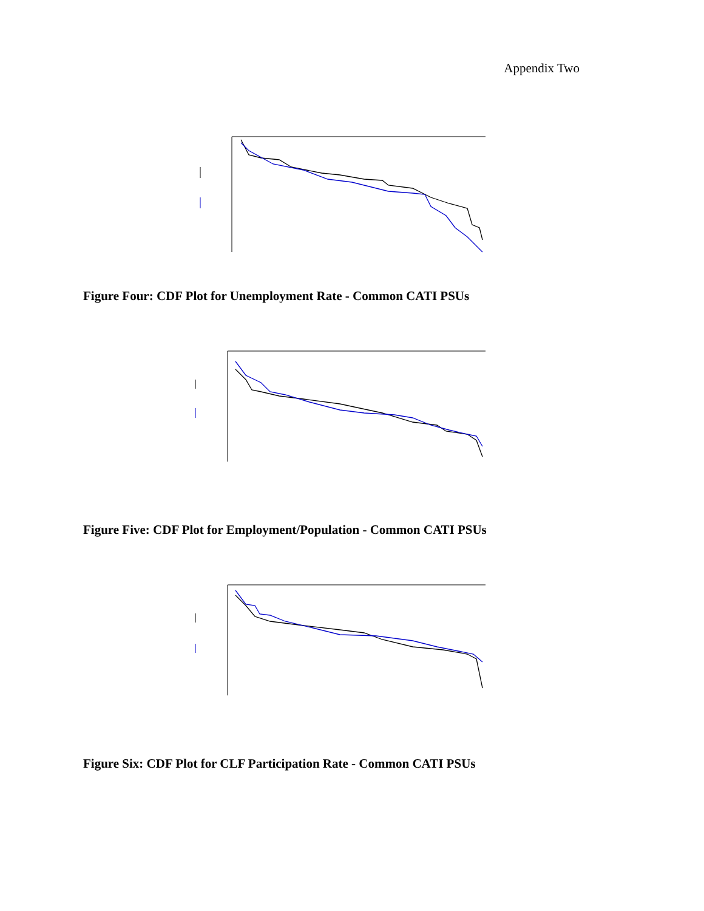Appendix Two
Figure Four: CDF Plot for Unemployment Rate - Common CATI PSUs
Figure Five: CDF Plot for Employment/Population - Common CATI PSUs
Figure Six: CDF Plot for CLF Participation Rate - Common CATI PSUs